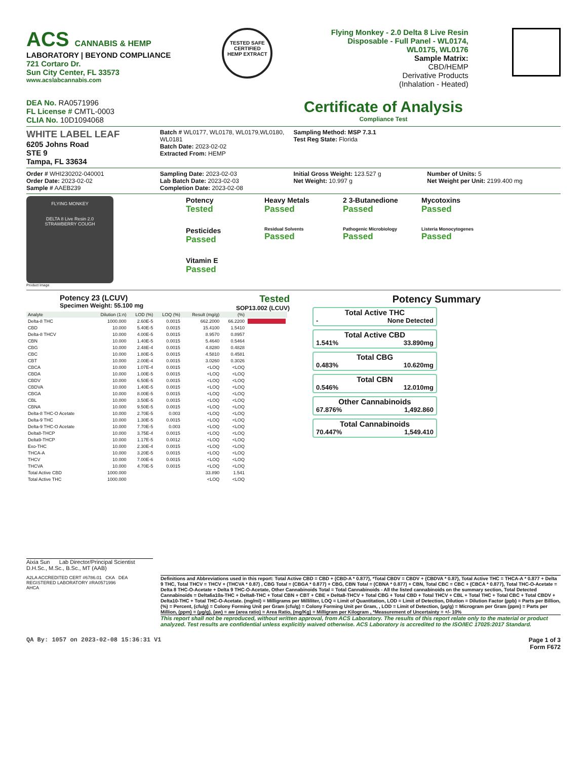ACS CANNABIS & HEMP
LABORATORY | BEYOND COMPLIANCE
721 Cortaro Dr.
Sun City Center, FL 33573
www.acslabcannabis.com
TESTED SAFE
CERTIFIED
HEMP EXTRACT
Flying Monkey - 2.0 Delta 8 Live Resin Disposable - Full Panel - WL0174, WL0175, WL0176
Sample Matrix:
CBD/HEMP
Derivative Products
(Inhalation - Heated)
DEA No. RA0571996
FL License # CMTL-0003
CLIA No. 10D1094068
Certificate of Analysis
Compliance Test
WHITE LABEL LEAF
6205 Johns Road
STE 9
Tampa, FL 33634
Batch # WL0177, WL0178, WL0179,WL0180, WL0181
Batch Date: 2023-02-02
Extracted From: HEMP
Sampling Method: MSP 7.3.1
Test Reg State: Florida
Order # WHI230202-040001
Order Date: 2023-02-02
Sample # AAEB239
Sampling Date: 2023-02-03
Lab Batch Date: 2023-02-03
Completion Date: 2023-02-08
Initial Gross Weight: 123.527 g
Net Weight: 10.997 g
Number of Units: 5
Net Weight per Unit: 2199.400 mg
FLYING MONKEY
DELTA 8 Live Resin 2.0
STRAWBERRY COUGH
Product Image
Potency
Tested
Heavy Metals
Passed
2 3-Butanedione
Passed
Mycotoxins
Passed
Pesticides
Passed
Residual Solvents
Passed
Pathogenic Microbiology
Passed
Listeria Monocytogenes
Passed
Vitamin E
Passed
Potency 23 (LCUV)
Specimen Weight: 55.100 mg
Tested
SOP13.002 (LCUV)
| Analyte | Dilution (1:n) | LOD (%) | LOQ (%) | Result (mg/g) | (%) | |
| --- | --- | --- | --- | --- | --- | --- |
| Delta-8 THC | 1000.000 | 2.60E-5 | 0.0015 | 662.2000 | 66.2200 | |
| CBD | 10.000 | 5.40E-5 | 0.0015 | 15.4100 | 1.5410 | |
| Delta-8 THCV | 10.000 | 4.00E-5 | 0.0015 | 8.9570 | 0.8957 | |
| CBN | 10.000 | 1.40E-5 | 0.0015 | 5.4640 | 0.5464 | |
| CBG | 10.000 | 2.48E-4 | 0.0015 | 4.8280 | 0.4828 | |
| CBC | 10.000 | 1.80E-5 | 0.0015 | 4.5810 | 0.4581 | |
| CBT | 10.000 | 2.00E-4 | 0.0015 | 3.0260 | 0.3026 | |
| CBCA | 10.000 | 1.07E-4 | 0.0015 | <LOQ | <LOQ | |
| CBDA | 10.000 | 1.00E-5 | 0.0015 | <LOQ | <LOQ | |
| CBDV | 10.000 | 6.50E-5 | 0.0015 | <LOQ | <LOQ | |
| CBDVA | 10.000 | 1.40E-5 | 0.0015 | <LOQ | <LOQ | |
| CBGA | 10.000 | 8.00E-5 | 0.0015 | <LOQ | <LOQ | |
| CBL | 10.000 | 3.50E-5 | 0.0015 | <LOQ | <LOQ | |
| CBNA | 10.000 | 9.50E-5 | 0.0015 | <LOQ | <LOQ | |
| Delta-8 THC-O Acetate | 10.000 | 2.70E-5 | 0.003 | <LOQ | <LOQ | |
| Delta-9 THC | 10.000 | 1.30E-5 | 0.0015 | <LOQ | <LOQ | |
| Delta-9 THC-O Acetate | 10.000 | 7.70E-5 | 0.003 | <LOQ | <LOQ | |
| Delta8-THCP | 10.000 | 3.75E-4 | 0.0015 | <LOQ | <LOQ | |
| Delta9-THCP | 10.000 | 1.17E-5 | 0.0012 | <LOQ | <LOQ | |
| Exo-THC | 10.000 | 2.30E-4 | 0.0015 | <LOQ | <LOQ | |
| THCA-A | 10.000 | 3.20E-5 | 0.0015 | <LOQ | <LOQ | |
| THCV | 10.000 | 7.00E-6 | 0.0015 | <LOQ | <LOQ | |
| THCVA | 10.000 | 4.70E-5 | 0.0015 | <LOQ | <LOQ | |
| Total Active CBD | 1000.000 | | | 33.890 | 1.541 | |
| Total Active THC | 1000.000 | | | <LOQ | <LOQ | |
Potency Summary
Total Active THC
- None Detected
Total Active CBD
1.541% 33.890mg
Total CBG
0.483% 10.620mg
Total CBN
0.546% 12.010mg
Other Cannabinoids
67.876% 1,492.860
Total Cannabinoids
70.447% 1,549.410
Aixia Sun Lab Director/Principal Scientist
D.H.Sc., M.Sc., B.Sc., MT (AAB)
A2LA ACCREDITED CERT #6786.01 CKA DEA REGISTERED LABORATORY #RA0571996
AHCA
Definitions and Abbreviations used in this report: Total Active CBD = CBD + (CBD-A * 0.877), *Total CBDV = CBDV + (CBDVA * 0.87), Total Active THC = THCA-A * 0.877 + Delta 9 THC, Total THCV = THCV + (THCVA * 0.87) , CBG Total = (CBGA * 0.877) + CBG, CBN Total = (CBNA * 0.877) + CBN, Total CBC = CBC + (CBCA * 0.877), Total THC-O-Acetate = Delta 8 THC-O-Acetate + Delta 9 THC-O-Acetate, Other Cannabinoids Total = Total Cannabinoids - All the listed cannabinoids on the summary section, Total Detected Cannabinoids = Delta6a10a-THC + Delta8-THC + Total CBN + CBT + CBE + Delta8-THCV + Total CBG + Total CBD + Total THCV + CBL + Total THC + Total CBC + Total CBDV + Delta10-THC + Total THC-O-Acetate. (mg/ml) = Milligrams per Milliliter, LOQ = Limit of Quantitation, LOD = Limit of Detection, Dilution = Dilution Factor (ppb) = Parts per Billion, (%) = Percent, (cfu/g) = Colony Forming Unit per Gram (cfu/g) = Colony Forming Unit per Gram, , LOD = Limit of Detection, (µg/g) = Microgram per Gram (ppm) = Parts per Million, (ppm) = (µg/g), (aw) = aw (area ratio) = Area Ratio, (mg/Kg) = Milligram per Kilogram , *Measurement of Uncertainty = +/- 10%
This report shall not be reproduced, without written approval, from ACS Laboratory. The results of this report relate only to the material or product analyzed. Test results are confidential unless explicitly waived otherwise. ACS Laboratory is accredited to the ISO/IEC 17025:2017 Standard.
QA By: 1057 on 2023-02-08 15:36:31 V1
Page 1 of 3
Form F672